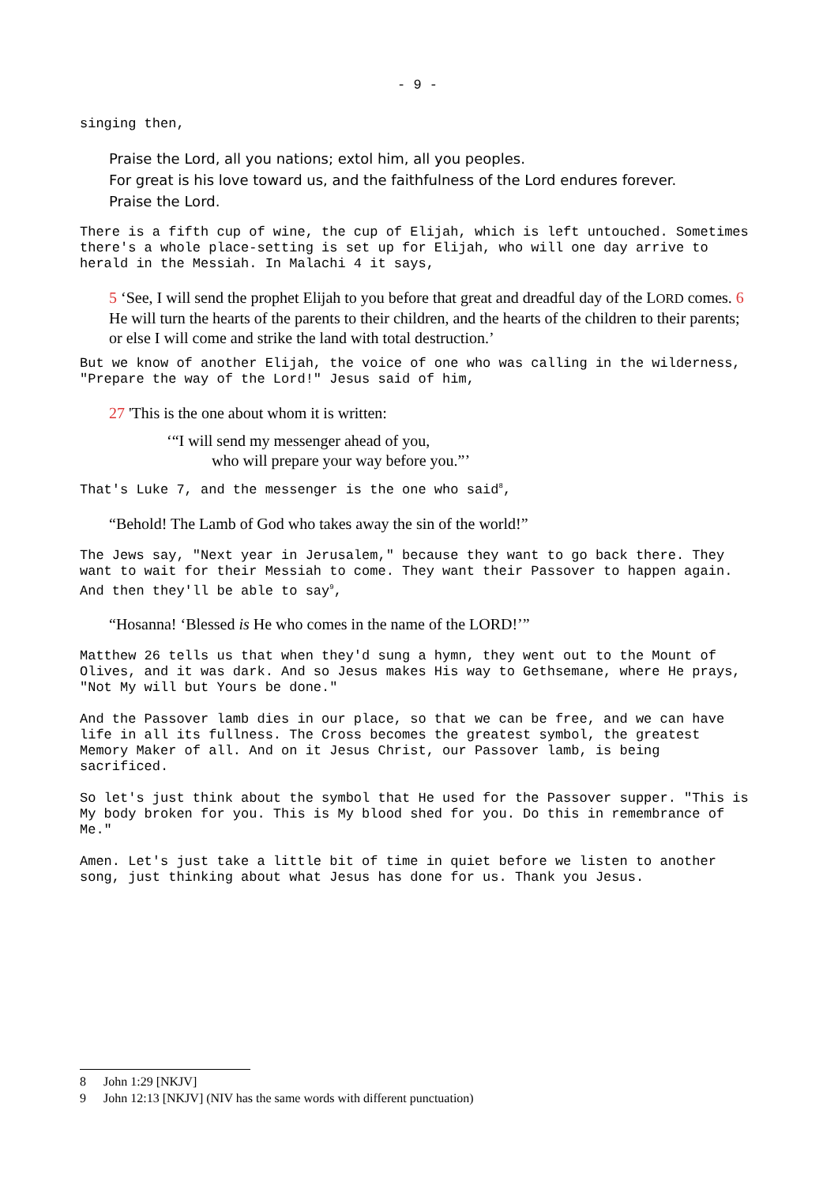- 9 -
singing then,
Praise the Lord, all you nations; extol him, all you peoples.
For great is his love toward us, and the faithfulness of the Lord endures forever.
Praise the Lord.
There is a fifth cup of wine, the cup of Elijah, which is left untouched. Sometimes there's a whole place-setting is set up for Elijah, who will one day arrive to herald in the Messiah. In Malachi 4 it says,
5 ‘See, I will send the prophet Elijah to you before that great and dreadful day of the LORD comes. 6 He will turn the hearts of the parents to their children, and the hearts of the children to their parents; or else I will come and strike the land with total destruction.’
But we know of another Elijah, the voice of one who was calling in the wilderness, "Prepare the way of the Lord!" Jesus said of him,
27 'This is the one about whom it is written:
‘“I will send my messenger ahead of you,
who will prepare your way before you.”’
That's Luke 7, and the messenger is the one who said<sup>8</sup>,
“Behold! The Lamb of God who takes away the sin of the world!”
The Jews say, "Next year in Jerusalem," because they want to go back there. They want to wait for their Messiah to come. They want their Passover to happen again. And then they'll be able to say<sup>9</sup>,
“Hosanna! ‘Blessed is He who comes in the name of the LORD!’”
Matthew 26 tells us that when they'd sung a hymn, they went out to the Mount of Olives, and it was dark. And so Jesus makes His way to Gethsemane, where He prays, "Not My will but Yours be done."
And the Passover lamb dies in our place, so that we can be free, and we can have life in all its fullness. The Cross becomes the greatest symbol, the greatest Memory Maker of all. And on it Jesus Christ, our Passover lamb, is being sacrificed.
So let's just think about the symbol that He used for the Passover supper. "This is My body broken for you. This is My blood shed for you. Do this in remembrance of Me."
Amen. Let's just take a little bit of time in quiet before we listen to another song, just thinking about what Jesus has done for us. Thank you Jesus.
8 John 1:29 [NKJV]
9 John 12:13 [NKJV] (NIV has the same words with different punctuation)